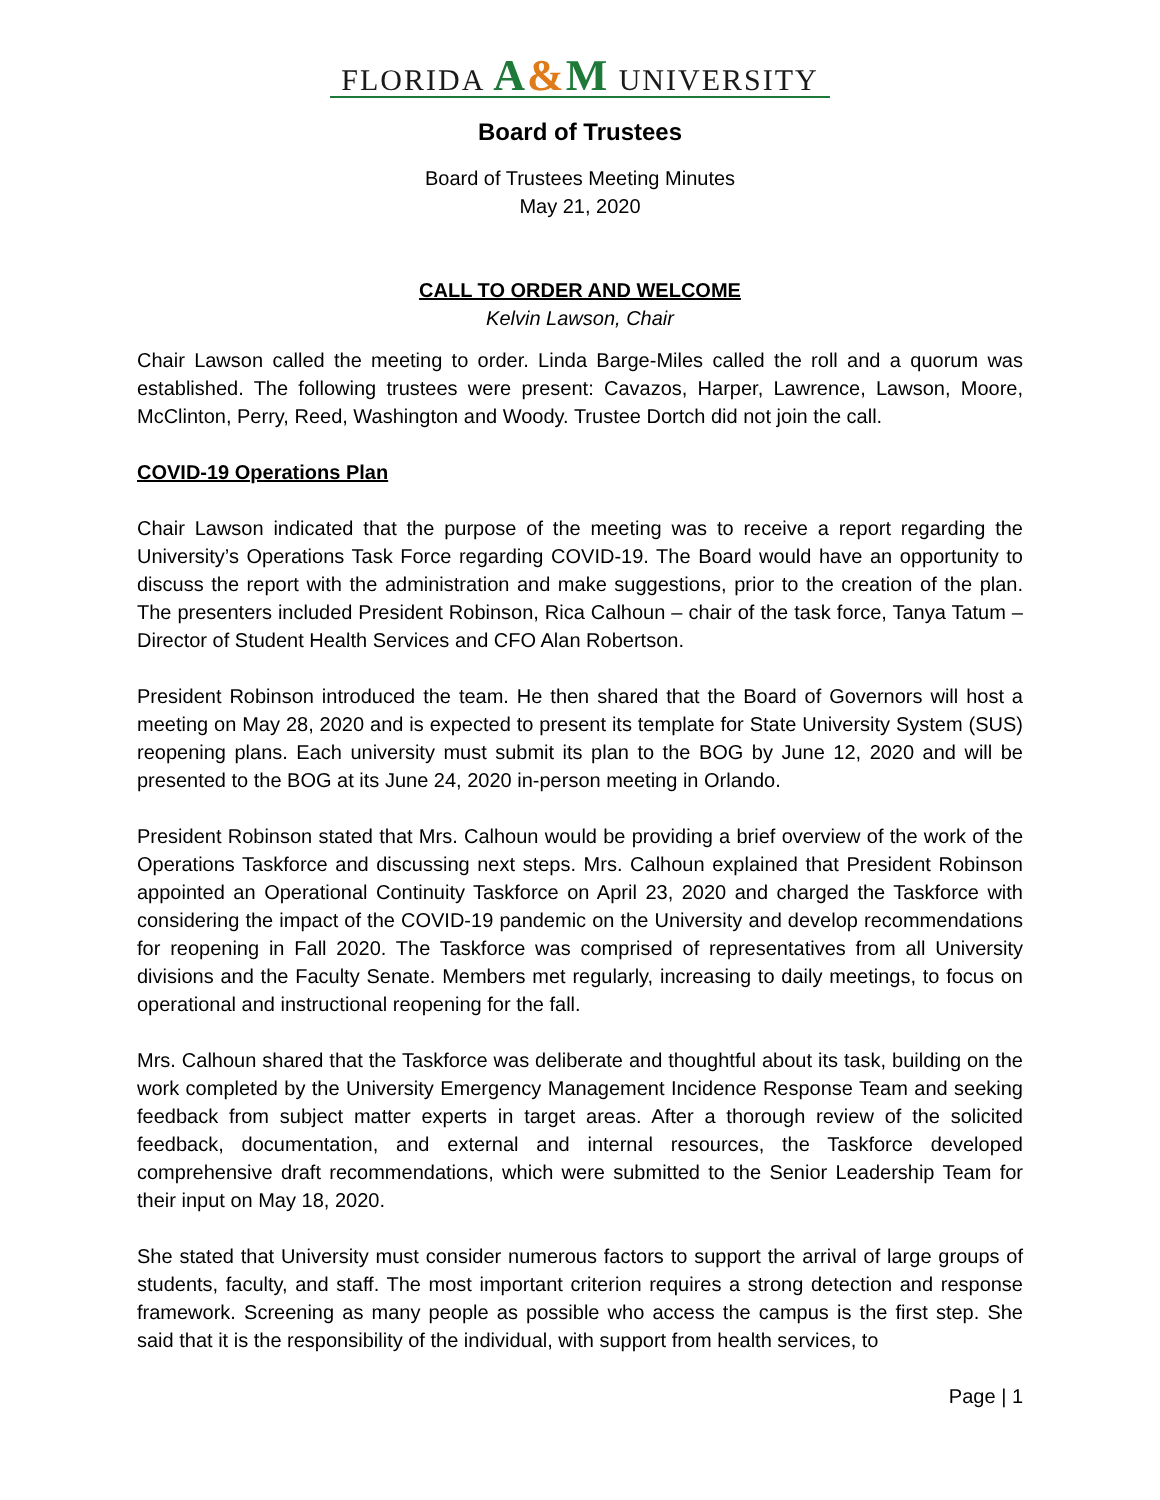FLORIDA A&M UNIVERSITY
Board of Trustees
Board of Trustees Meeting Minutes
May 21, 2020
CALL TO ORDER AND WELCOME
Kelvin Lawson, Chair
Chair Lawson called the meeting to order. Linda Barge-Miles called the roll and a quorum was established. The following trustees were present: Cavazos, Harper, Lawrence, Lawson, Moore, McClinton, Perry, Reed, Washington and Woody. Trustee Dortch did not join the call.
COVID-19 Operations Plan
Chair Lawson indicated that the purpose of the meeting was to receive a report regarding the University’s Operations Task Force regarding COVID-19. The Board would have an opportunity to discuss the report with the administration and make suggestions, prior to the creation of the plan. The presenters included President Robinson, Rica Calhoun – chair of the task force, Tanya Tatum – Director of Student Health Services and CFO Alan Robertson.
President Robinson introduced the team. He then shared that the Board of Governors will host a meeting on May 28, 2020 and is expected to present its template for State University System (SUS) reopening plans. Each university must submit its plan to the BOG by June 12, 2020 and will be presented to the BOG at its June 24, 2020 in-person meeting in Orlando.
President Robinson stated that Mrs. Calhoun would be providing a brief overview of the work of the Operations Taskforce and discussing next steps. Mrs. Calhoun explained that President Robinson appointed an Operational Continuity Taskforce on April 23, 2020 and charged the Taskforce with considering the impact of the COVID-19 pandemic on the University and develop recommendations for reopening in Fall 2020. The Taskforce was comprised of representatives from all University divisions and the Faculty Senate. Members met regularly, increasing to daily meetings, to focus on operational and instructional reopening for the fall.
Mrs. Calhoun shared that the Taskforce was deliberate and thoughtful about its task, building on the work completed by the University Emergency Management Incidence Response Team and seeking feedback from subject matter experts in target areas. After a thorough review of the solicited feedback, documentation, and external and internal resources, the Taskforce developed comprehensive draft recommendations, which were submitted to the Senior Leadership Team for their input on May 18, 2020.
She stated that University must consider numerous factors to support the arrival of large groups of students, faculty, and staff. The most important criterion requires a strong detection and response framework. Screening as many people as possible who access the campus is the first step. She said that it is the responsibility of the individual, with support from health services, to
Page | 1